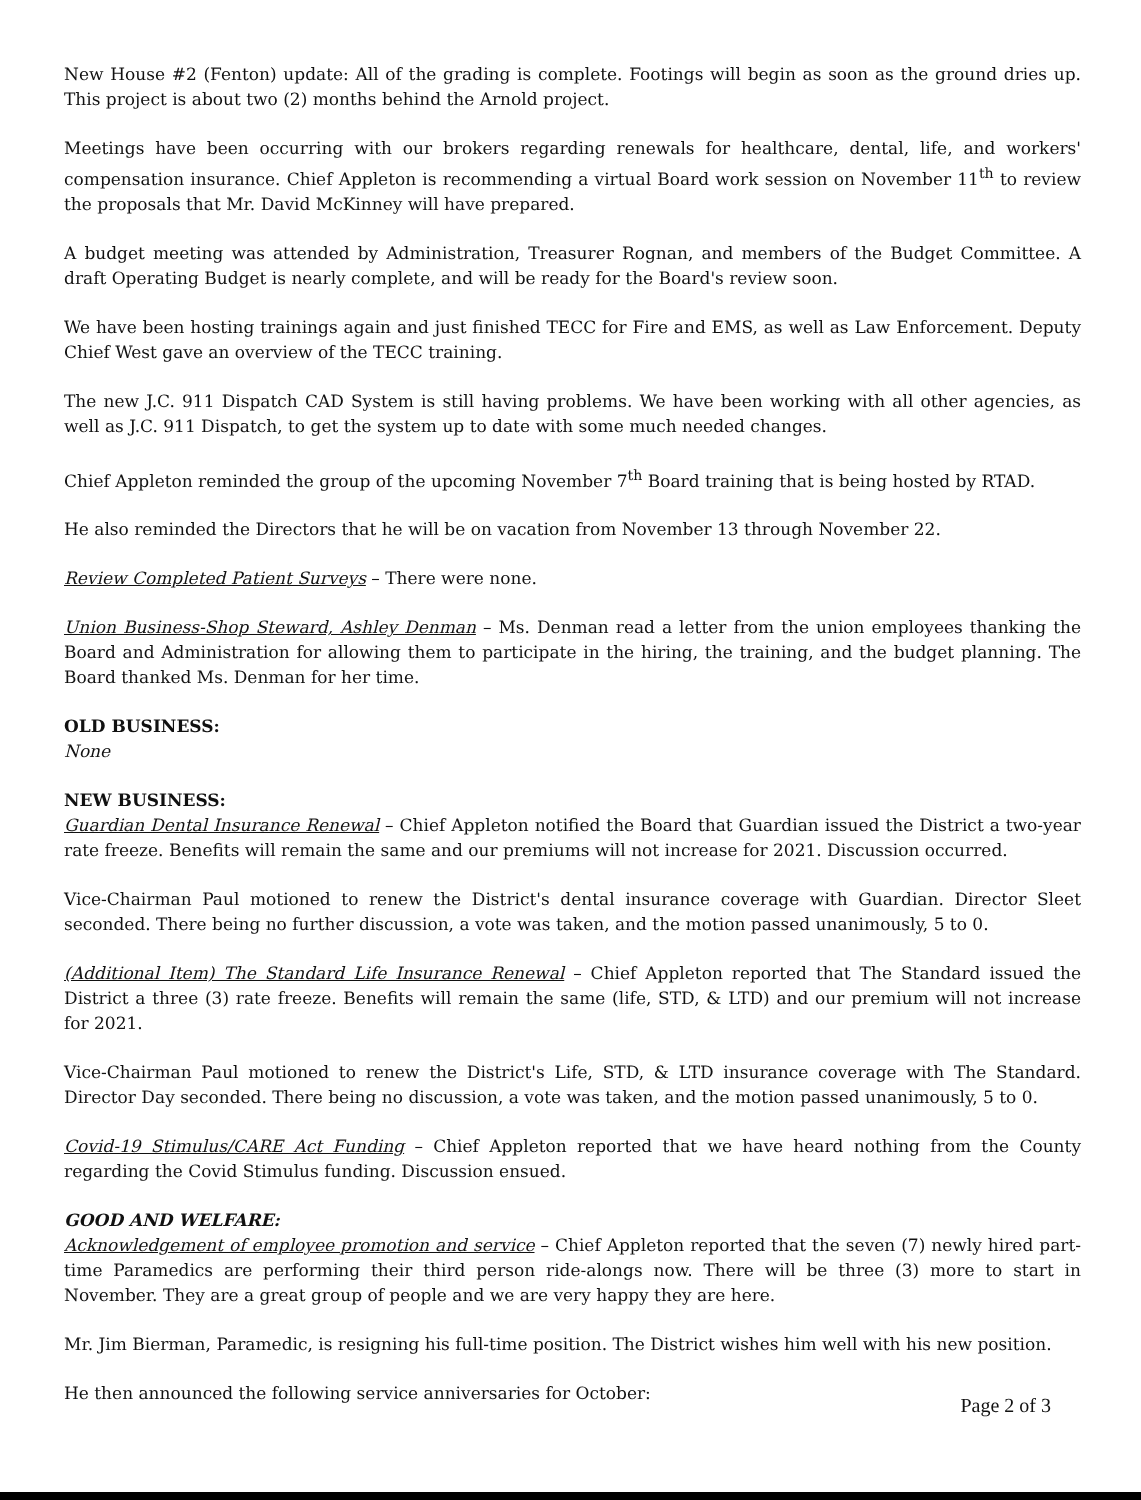New House #2 (Fenton) update: All of the grading is complete. Footings will begin as soon as the ground dries up. This project is about two (2) months behind the Arnold project.
Meetings have been occurring with our brokers regarding renewals for healthcare, dental, life, and workers' compensation insurance. Chief Appleton is recommending a virtual Board work session on November 11<sup>th</sup> to review the proposals that Mr. David McKinney will have prepared.
A budget meeting was attended by Administration, Treasurer Rognan, and members of the Budget Committee. A draft Operating Budget is nearly complete, and will be ready for the Board's review soon.
We have been hosting trainings again and just finished TECC for Fire and EMS, as well as Law Enforcement. Deputy Chief West gave an overview of the TECC training.
The new J.C. 911 Dispatch CAD System is still having problems. We have been working with all other agencies, as well as J.C. 911 Dispatch, to get the system up to date with some much needed changes.
Chief Appleton reminded the group of the upcoming November 7<sup>th</sup> Board training that is being hosted by RTAD.
He also reminded the Directors that he will be on vacation from November 13 through November 22.
Review Completed Patient Surveys – There were none.
Union Business-Shop Steward, Ashley Denman – Ms. Denman read a letter from the union employees thanking the Board and Administration for allowing them to participate in the hiring, the training, and the budget planning. The Board thanked Ms. Denman for her time.
OLD BUSINESS:
None
NEW BUSINESS:
Guardian Dental Insurance Renewal – Chief Appleton notified the Board that Guardian issued the District a two-year rate freeze. Benefits will remain the same and our premiums will not increase for 2021. Discussion occurred.
Vice-Chairman Paul motioned to renew the District's dental insurance coverage with Guardian. Director Sleet seconded. There being no further discussion, a vote was taken, and the motion passed unanimously, 5 to 0.
(Additional Item) The Standard Life Insurance Renewal – Chief Appleton reported that The Standard issued the District a three (3) rate freeze. Benefits will remain the same (life, STD, & LTD) and our premium will not increase for 2021.
Vice-Chairman Paul motioned to renew the District's Life, STD, & LTD insurance coverage with The Standard. Director Day seconded. There being no discussion, a vote was taken, and the motion passed unanimously, 5 to 0.
Covid-19 Stimulus/CARE Act Funding – Chief Appleton reported that we have heard nothing from the County regarding the Covid Stimulus funding. Discussion ensued.
GOOD AND WELFARE:
Acknowledgement of employee promotion and service – Chief Appleton reported that the seven (7) newly hired part-time Paramedics are performing their third person ride-alongs now. There will be three (3) more to start in November. They are a great group of people and we are very happy they are here.
Mr. Jim Bierman, Paramedic, is resigning his full-time position. The District wishes him well with his new position.
He then announced the following service anniversaries for October:
Page 2 of 3